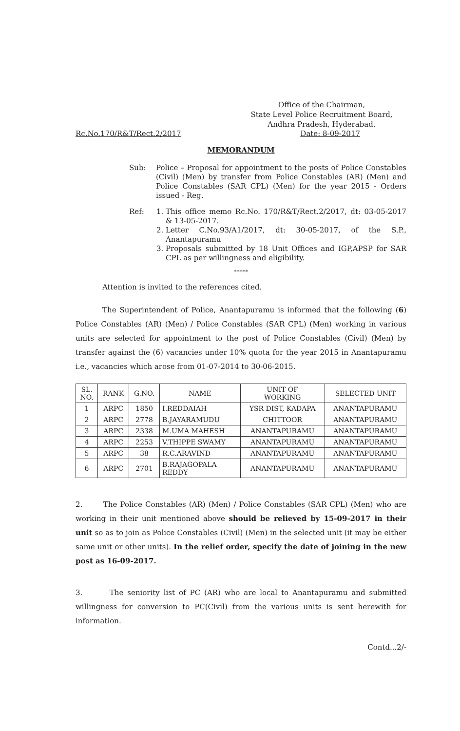Office of the Chairman,
State Level Police Recruitment Board,
Andhra Pradesh, Hyderabad.
Rc.No.170/R&T/Rect.2/2017 Date: 8-09-2017
MEMORANDUM
Sub: Police – Proposal for appointment to the posts of Police Constables (Civil) (Men) by transfer from Police Constables (AR) (Men) and Police Constables (SAR CPL) (Men) for the year 2015 - Orders issued - Reg.
Ref: 1. This office memo Rc.No. 170/R&T/Rect.2/2017, dt: 03-05-2017 & 13-05-2017.
2. Letter C.No.93/A1/2017, dt: 30-05-2017, of the S.P., Anantapuramu
3. Proposals submitted by 18 Unit Offices and IGP,APSP for SAR CPL as per willingness and eligibility.
*****
Attention is invited to the references cited.
The Superintendent of Police, Anantapuramu is informed that the following (6) Police Constables (AR) (Men) / Police Constables (SAR CPL) (Men) working in various units are selected for appointment to the post of Police Constables (Civil) (Men) by transfer against the (6) vacancies under 10% quota for the year 2015 in Anantapuramu i.e., vacancies which arose from 01-07-2014 to 30-06-2015.
| SL. NO. | RANK | G.NO. | NAME | UNIT OF WORKING | SELECTED UNIT |
| --- | --- | --- | --- | --- | --- |
| 1 | ARPC | 1850 | I.REDDAIAH | YSR DIST, KADAPA | ANANTAPURAMU |
| 2 | ARPC | 2778 | B.JAYARAMUDU | CHITTOOR | ANANTAPURAMU |
| 3 | ARPC | 2338 | M.UMA MAHESH | ANANTAPURAMU | ANANTAPURAMU |
| 4 | ARPC | 2253 | V.THIPPE SWAMY | ANANTAPURAMU | ANANTAPURAMU |
| 5 | ARPC | 38 | R.C.ARAVIND | ANANTAPURAMU | ANANTAPURAMU |
| 6 | ARPC | 2701 | B.RAJAGOPALA REDDY | ANANTAPURAMU | ANANTAPURAMU |
2. The Police Constables (AR) (Men) / Police Constables (SAR CPL) (Men) who are working in their unit mentioned above should be relieved by 15-09-2017 in their unit so as to join as Police Constables (Civil) (Men) in the selected unit (it may be either same unit or other units). In the relief order, specify the date of joining in the new post as 16-09-2017.
3. The seniority list of PC (AR) who are local to Anantapuramu and submitted willingness for conversion to PC(Civil) from the various units is sent herewith for information.
Contd...2/-